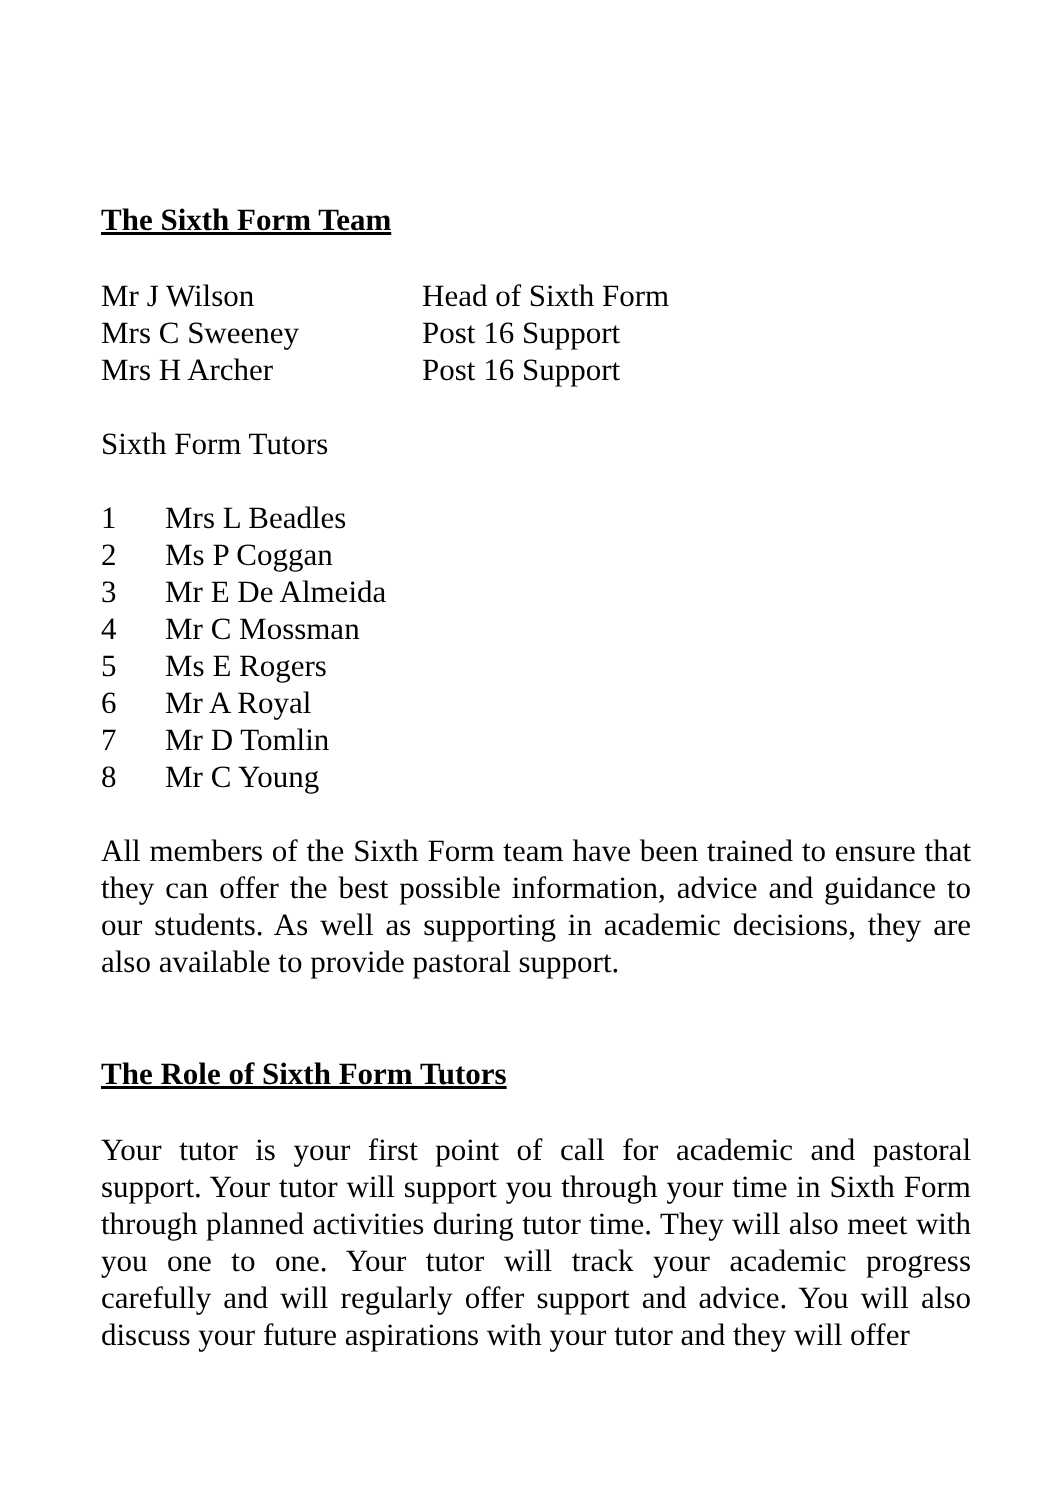The Sixth Form Team
Mr J Wilson Head of Sixth Form
Mrs C Sweeney Post 16 Support
Mrs H Archer Post 16 Support
Sixth Form Tutors
1 Mrs L Beadles
2 Ms P Coggan
3 Mr E De Almeida
4 Mr C Mossman
5 Ms E Rogers
6 Mr A Royal
7 Mr D Tomlin
8 Mr C Young
All members of the Sixth Form team have been trained to ensure that they can offer the best possible information, advice and guidance to our students. As well as supporting in academic decisions, they are also available to provide pastoral support.
The Role of Sixth Form Tutors
Your tutor is your first point of call for academic and pastoral support. Your tutor will support you through your time in Sixth Form through planned activities during tutor time. They will also meet with you one to one. Your tutor will track your academic progress carefully and will regularly offer support and advice. You will also discuss your future aspirations with your tutor and they will offer